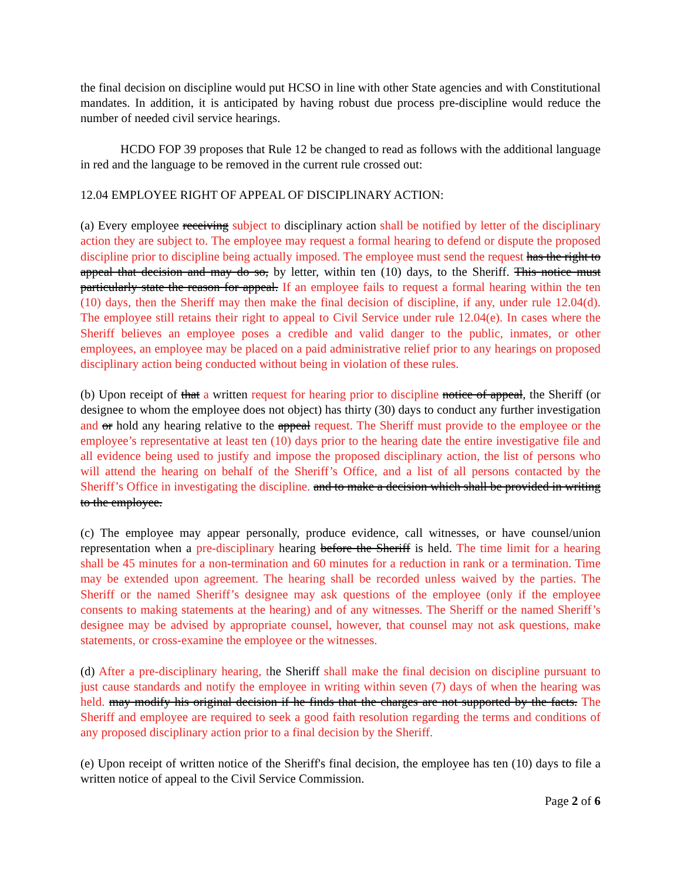the final decision on discipline would put HCSO in line with other State agencies and with Constitutional mandates. In addition, it is anticipated by having robust due process pre-discipline would reduce the number of needed civil service hearings.
HCDO FOP 39 proposes that Rule 12 be changed to read as follows with the additional language in red and the language to be removed in the current rule crossed out:
12.04 EMPLOYEE RIGHT OF APPEAL OF DISCIPLINARY ACTION:
(a) Every employee receiving subject to disciplinary action shall be notified by letter of the disciplinary action they are subject to. The employee may request a formal hearing to defend or dispute the proposed discipline prior to discipline being actually imposed. The employee must send the request has the right to appeal that decision and may do so, by letter, within ten (10) days, to the Sheriff. This notice must particularly state the reason for appeal. If an employee fails to request a formal hearing within the ten (10) days, then the Sheriff may then make the final decision of discipline, if any, under rule 12.04(d). The employee still retains their right to appeal to Civil Service under rule 12.04(e). In cases where the Sheriff believes an employee poses a credible and valid danger to the public, inmates, or other employees, an employee may be placed on a paid administrative relief prior to any hearings on proposed disciplinary action being conducted without being in violation of these rules.
(b) Upon receipt of that a written request for hearing prior to discipline notice of appeal, the Sheriff (or designee to whom the employee does not object) has thirty (30) days to conduct any further investigation and or hold any hearing relative to the appeal request. The Sheriff must provide to the employee or the employee’s representative at least ten (10) days prior to the hearing date the entire investigative file and all evidence being used to justify and impose the proposed disciplinary action, the list of persons who will attend the hearing on behalf of the Sheriff’s Office, and a list of all persons contacted by the Sheriff’s Office in investigating the discipline. and to make a decision which shall be provided in writing to the employee.
(c) The employee may appear personally, produce evidence, call witnesses, or have counsel/union representation when a pre-disciplinary hearing before the Sheriff is held. The time limit for a hearing shall be 45 minutes for a non-termination and 60 minutes for a reduction in rank or a termination. Time may be extended upon agreement. The hearing shall be recorded unless waived by the parties. The Sheriff or the named Sheriff’s designee may ask questions of the employee (only if the employee consents to making statements at the hearing) and of any witnesses. The Sheriff or the named Sheriff’s designee may be advised by appropriate counsel, however, that counsel may not ask questions, make statements, or cross-examine the employee or the witnesses.
(d) After a pre-disciplinary hearing, the Sheriff shall make the final decision on discipline pursuant to just cause standards and notify the employee in writing within seven (7) days of when the hearing was held. may modify his original decision if he finds that the charges are not supported by the facts. The Sheriff and employee are required to seek a good faith resolution regarding the terms and conditions of any proposed disciplinary action prior to a final decision by the Sheriff.
(e) Upon receipt of written notice of the Sheriff's final decision, the employee has ten (10) days to file a written notice of appeal to the Civil Service Commission.
Page 2 of 6